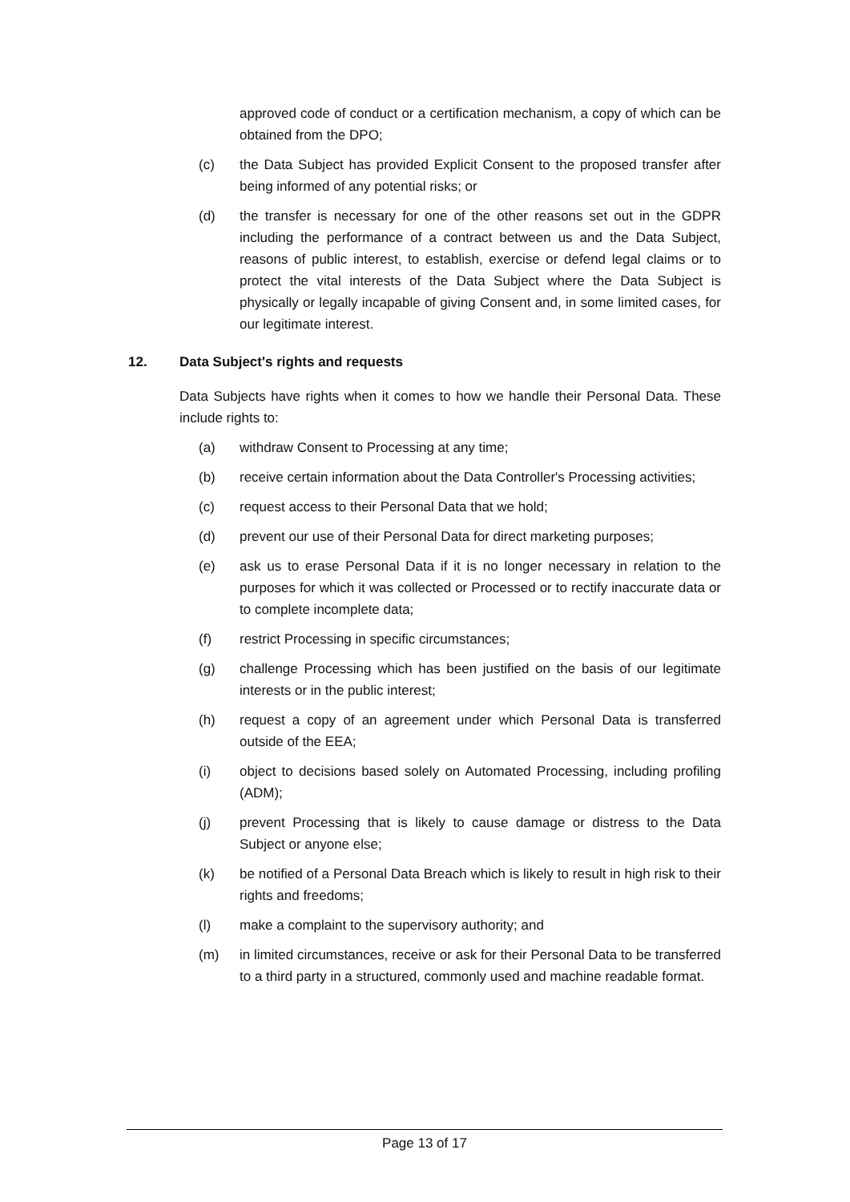approved code of conduct or a certification mechanism, a copy of which can be obtained from the DPO;
(c) the Data Subject has provided Explicit Consent to the proposed transfer after being informed of any potential risks; or
(d) the transfer is necessary for one of the other reasons set out in the GDPR including the performance of a contract between us and the Data Subject, reasons of public interest, to establish, exercise or defend legal claims or to protect the vital interests of the Data Subject where the Data Subject is physically or legally incapable of giving Consent and, in some limited cases, for our legitimate interest.
12. Data Subject's rights and requests
Data Subjects have rights when it comes to how we handle their Personal Data. These include rights to:
(a) withdraw Consent to Processing at any time;
(b) receive certain information about the Data Controller's Processing activities;
(c) request access to their Personal Data that we hold;
(d) prevent our use of their Personal Data for direct marketing purposes;
(e) ask us to erase Personal Data if it is no longer necessary in relation to the purposes for which it was collected or Processed or to rectify inaccurate data or to complete incomplete data;
(f) restrict Processing in specific circumstances;
(g) challenge Processing which has been justified on the basis of our legitimate interests or in the public interest;
(h) request a copy of an agreement under which Personal Data is transferred outside of the EEA;
(i) object to decisions based solely on Automated Processing, including profiling (ADM);
(j) prevent Processing that is likely to cause damage or distress to the Data Subject or anyone else;
(k) be notified of a Personal Data Breach which is likely to result in high risk to their rights and freedoms;
(l) make a complaint to the supervisory authority; and
(m) in limited circumstances, receive or ask for their Personal Data to be transferred to a third party in a structured, commonly used and machine readable format.
Page 13 of 17